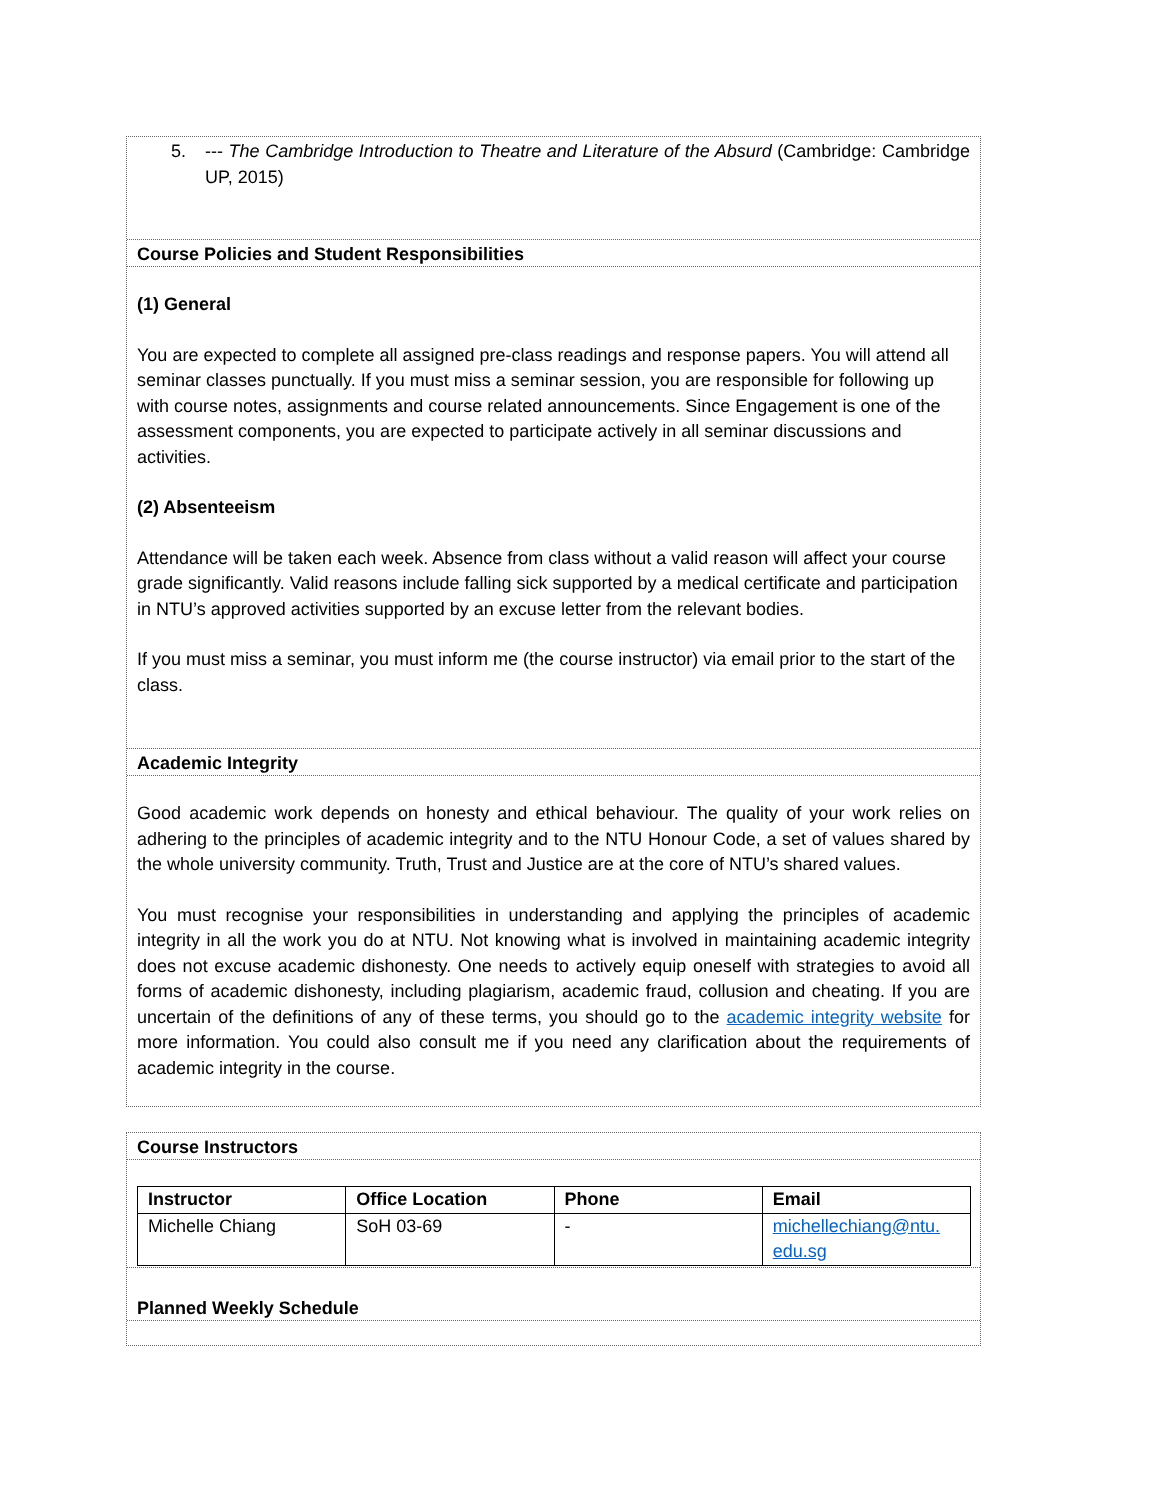5. --- The Cambridge Introduction to Theatre and Literature of the Absurd (Cambridge: Cambridge UP, 2015)
Course Policies and Student Responsibilities
(1) General
You are expected to complete all assigned pre-class readings and response papers. You will attend all seminar classes punctually. If you must miss a seminar session, you are responsible for following up with course notes, assignments and course related announcements. Since Engagement is one of the assessment components, you are expected to participate actively in all seminar discussions and activities.
(2) Absenteeism
Attendance will be taken each week. Absence from class without a valid reason will affect your course grade significantly. Valid reasons include falling sick supported by a medical certificate and participation in NTU’s approved activities supported by an excuse letter from the relevant bodies.
If you must miss a seminar, you must inform me (the course instructor) via email prior to the start of the class.
Academic Integrity
Good academic work depends on honesty and ethical behaviour. The quality of your work relies on adhering to the principles of academic integrity and to the NTU Honour Code, a set of values shared by the whole university community. Truth, Trust and Justice are at the core of NTU’s shared values.
You must recognise your responsibilities in understanding and applying the principles of academic integrity in all the work you do at NTU. Not knowing what is involved in maintaining academic integrity does not excuse academic dishonesty. One needs to actively equip oneself with strategies to avoid all forms of academic dishonesty, including plagiarism, academic fraud, collusion and cheating. If you are uncertain of the definitions of any of these terms, you should go to the academic integrity website for more information. You could also consult me if you need any clarification about the requirements of academic integrity in the course.
Course Instructors
| Instructor | Office Location | Phone | Email |
| --- | --- | --- | --- |
| Michelle Chiang | SoH 03-69 | - | michellechiang@ntu. edu.sg |
Planned Weekly Schedule